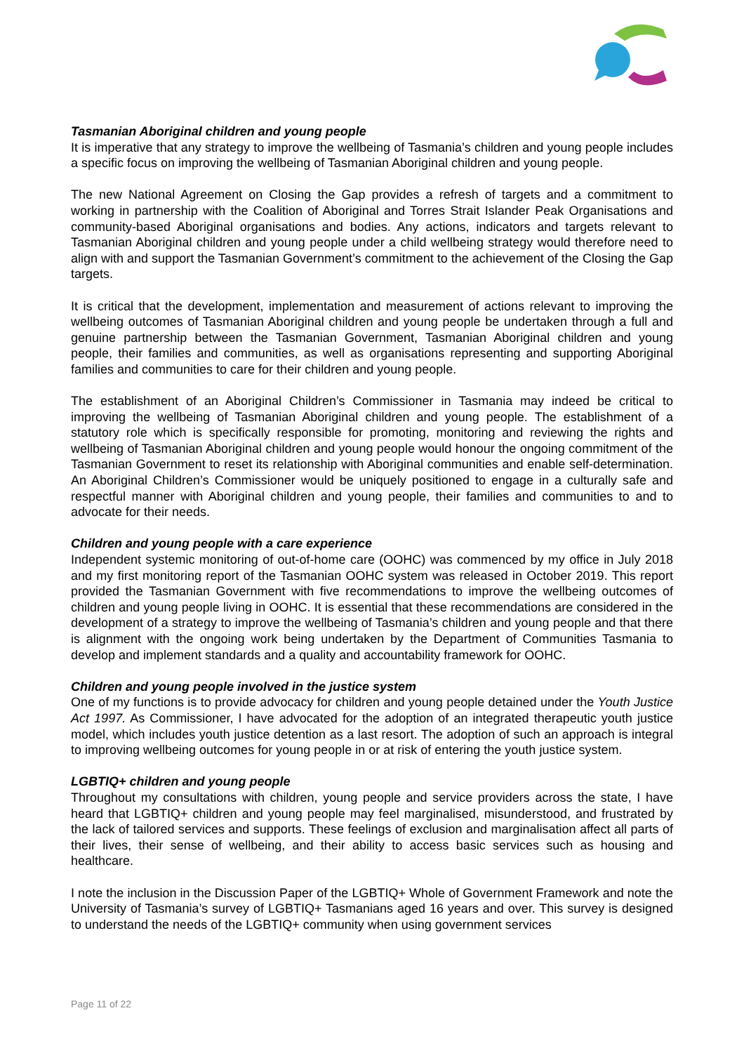Tasmanian Aboriginal children and young people
It is imperative that any strategy to improve the wellbeing of Tasmania’s children and young people includes a specific focus on improving the wellbeing of Tasmanian Aboriginal children and young people.
The new National Agreement on Closing the Gap provides a refresh of targets and a commitment to working in partnership with the Coalition of Aboriginal and Torres Strait Islander Peak Organisations and community-based Aboriginal organisations and bodies. Any actions, indicators and targets relevant to Tasmanian Aboriginal children and young people under a child wellbeing strategy would therefore need to align with and support the Tasmanian Government’s commitment to the achievement of the Closing the Gap targets.
It is critical that the development, implementation and measurement of actions relevant to improving the wellbeing outcomes of Tasmanian Aboriginal children and young people be undertaken through a full and genuine partnership between the Tasmanian Government, Tasmanian Aboriginal children and young people, their families and communities, as well as organisations representing and supporting Aboriginal families and communities to care for their children and young people.
The establishment of an Aboriginal Children’s Commissioner in Tasmania may indeed be critical to improving the wellbeing of Tasmanian Aboriginal children and young people. The establishment of a statutory role which is specifically responsible for promoting, monitoring and reviewing the rights and wellbeing of Tasmanian Aboriginal children and young people would honour the ongoing commitment of the Tasmanian Government to reset its relationship with Aboriginal communities and enable self-determination. An Aboriginal Children’s Commissioner would be uniquely positioned to engage in a culturally safe and respectful manner with Aboriginal children and young people, their families and communities to and to advocate for their needs.
Children and young people with a care experience
Independent systemic monitoring of out-of-home care (OOHC) was commenced by my office in July 2018 and my first monitoring report of the Tasmanian OOHC system was released in October 2019. This report provided the Tasmanian Government with five recommendations to improve the wellbeing outcomes of children and young people living in OOHC. It is essential that these recommendations are considered in the development of a strategy to improve the wellbeing of Tasmania’s children and young people and that there is alignment with the ongoing work being undertaken by the Department of Communities Tasmania to develop and implement standards and a quality and accountability framework for OOHC.
Children and young people involved in the justice system
One of my functions is to provide advocacy for children and young people detained under the Youth Justice Act 1997. As Commissioner, I have advocated for the adoption of an integrated therapeutic youth justice model, which includes youth justice detention as a last resort. The adoption of such an approach is integral to improving wellbeing outcomes for young people in or at risk of entering the youth justice system.
LGBTIQ+ children and young people
Throughout my consultations with children, young people and service providers across the state, I have heard that LGBTIQ+ children and young people may feel marginalised, misunderstood, and frustrated by the lack of tailored services and supports. These feelings of exclusion and marginalisation affect all parts of their lives, their sense of wellbeing, and their ability to access basic services such as housing and healthcare.
I note the inclusion in the Discussion Paper of the LGBTIQ+ Whole of Government Framework and note the University of Tasmania’s survey of LGBTIQ+ Tasmanians aged 16 years and over. This survey is designed to understand the needs of the LGBTIQ+ community when using government services
Page 11 of 22